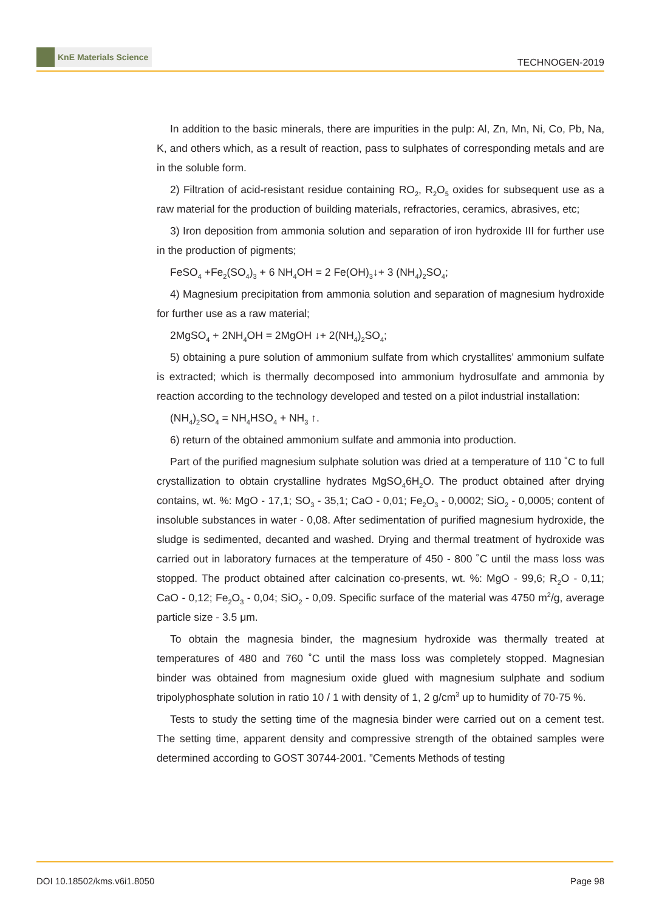KnE Materials Science
TECHNOGEN-2019
In addition to the basic minerals, there are impurities in the pulp: Al, Zn, Mn, Ni, Co, Pb, Na, K, and others which, as a result of reaction, pass to sulphates of corresponding metals and are in the soluble form.
2) Filtration of acid-resistant residue containing RO<sub>2</sub>, R<sub>2</sub>O<sub>5</sub> oxides for subsequent use as a raw material for the production of building materials, refractories, ceramics, abrasives, etc;
3) Iron deposition from ammonia solution and separation of iron hydroxide III for further use in the production of pigments;
FeSO<sub>4</sub> +Fe<sub>2</sub>(SO<sub>4</sub>)<sub>3</sub> + 6 NH<sub>4</sub>OH = 2 Fe(OH)<sub>3</sub>↓+ 3 (NH<sub>4</sub>)<sub>2</sub>SO<sub>4</sub>;
4) Magnesium precipitation from ammonia solution and separation of magnesium hydroxide for further use as a raw material;
2MgSO<sub>4</sub> + 2NH<sub>4</sub>OH = 2MgOH ↓+ 2(NH<sub>4</sub>)<sub>2</sub>SO<sub>4</sub>;
5) obtaining a pure solution of ammonium sulfate from which crystallites’ ammonium sulfate is extracted; which is thermally decomposed into ammonium hydrosulfate and ammonia by reaction according to the technology developed and tested on a pilot industrial installation:
(NH<sub>4</sub>)<sub>2</sub>SO<sub>4</sub> = NH<sub>4</sub>HSO<sub>4</sub> + NH<sub>3</sub> ↑.
6) return of the obtained ammonium sulfate and ammonia into production.
Part of the purified magnesium sulphate solution was dried at a temperature of 110 ˚C to full crystallization to obtain crystalline hydrates MgSO<sub>4</sub>6H<sub>2</sub>O. The product obtained after drying contains, wt. %: MgO - 17,1; SO<sub>3</sub> - 35,1; CaO - 0,01; Fe<sub>2</sub>O<sub>3</sub> - 0,0002; SiO<sub>2</sub> - 0,0005; content of insoluble substances in water - 0,08. After sedimentation of purified magnesium hydroxide, the sludge is sedimented, decanted and washed. Drying and thermal treatment of hydroxide was carried out in laboratory furnaces at the temperature of 450 - 800 ˚C until the mass loss was stopped. The product obtained after calcination co-presents, wt. %: MgO - 99,6; R<sub>2</sub>O - 0,11; CaO - 0,12; Fe<sub>2</sub>O<sub>3</sub> - 0,04; SiO<sub>2</sub> - 0,09. Specific surface of the material was 4750 m<sup>2</sup>/g, average particle size - 3.5 μm.
To obtain the magnesia binder, the magnesium hydroxide was thermally treated at temperatures of 480 and 760 ˚C until the mass loss was completely stopped. Magnesian binder was obtained from magnesium oxide glued with magnesium sulphate and sodium tripolyphosphate solution in ratio 10 / 1 with density of 1, 2 g/cm<sup>3</sup> up to humidity of 70-75 %.
Tests to study the setting time of the magnesia binder were carried out on a cement test. The setting time, apparent density and compressive strength of the obtained samples were determined according to GOST 30744-2001. ”Cements Methods of testing
DOI 10.18502/kms.v6i1.8050 Page 98